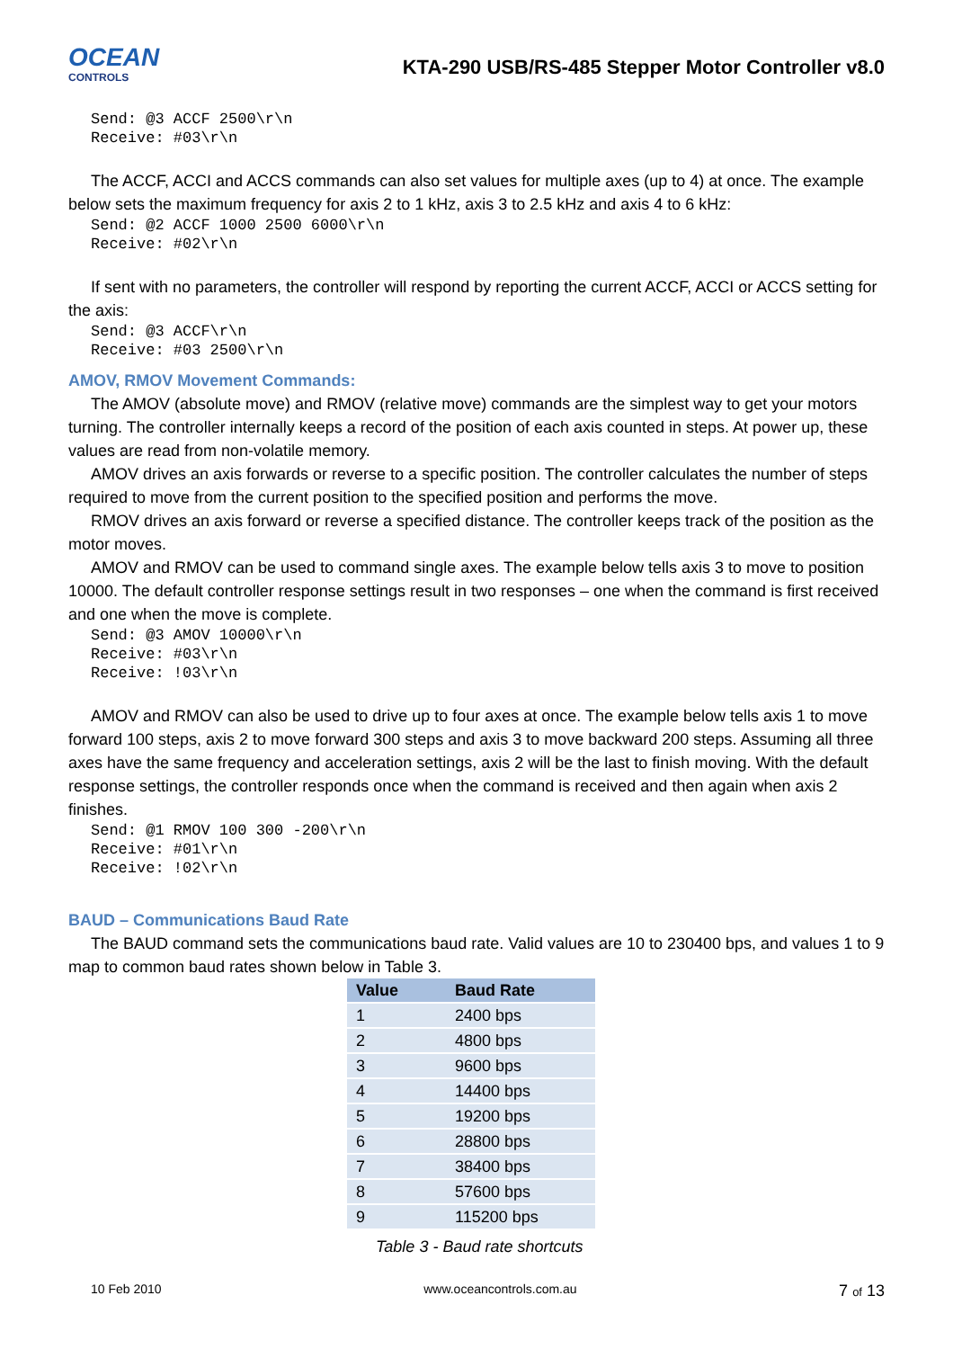OCEAN
CONTROLS
KTA-290 USB/RS-485 Stepper Motor Controller v8.0
Send: @3 ACCF 2500\r\n
Receive: #03\r\n
The ACCF, ACCI and ACCS commands can also set values for multiple axes (up to 4) at once. The example below sets the maximum frequency for axis 2 to 1 kHz, axis 3 to 2.5 kHz and axis 4 to 6 kHz:
Send: @2 ACCF 1000 2500 6000\r\n
Receive: #02\r\n
If sent with no parameters, the controller will respond by reporting the current ACCF, ACCI or ACCS setting for the axis:
Send: @3 ACCF\r\n
Receive: #03 2500\r\n
AMOV, RMOV Movement Commands:
The AMOV (absolute move) and RMOV (relative move) commands are the simplest way to get your motors turning. The controller internally keeps a record of the position of each axis counted in steps. At power up, these values are read from non-volatile memory.
AMOV drives an axis forwards or reverse to a specific position. The controller calculates the number of steps required to move from the current position to the specified position and performs the move.
RMOV drives an axis forward or reverse a specified distance. The controller keeps track of the position as the motor moves.
AMOV and RMOV can be used to command single axes. The example below tells axis 3 to move to position 10000. The default controller response settings result in two responses – one when the command is first received and one when the move is complete.
Send: @3 AMOV 10000\r\n
Receive: #03\r\n
Receive: !03\r\n
AMOV and RMOV can also be used to drive up to four axes at once. The example below tells axis 1 to move forward 100 steps, axis 2 to move forward 300 steps and axis 3 to move backward 200 steps. Assuming all three axes have the same frequency and acceleration settings, axis 2 will be the last to finish moving. With the default response settings, the controller responds once when the command is received and then again when axis 2 finishes.
Send: @1 RMOV 100 300 -200\r\n
Receive: #01\r\n
Receive: !02\r\n
BAUD – Communications Baud Rate
The BAUD command sets the communications baud rate. Valid values are 10 to 230400 bps, and values 1 to 9 map to common baud rates shown below in Table 3.
| Value | Baud Rate |
| --- | --- |
| 1 | 2400 bps |
| 2 | 4800 bps |
| 3 | 9600 bps |
| 4 | 14400 bps |
| 5 | 19200 bps |
| 6 | 28800 bps |
| 7 | 38400 bps |
| 8 | 57600 bps |
| 9 | 115200 bps |
Table 3 - Baud rate shortcuts
10 Feb 2010 www.oceancontrols.com.au 7 of 13